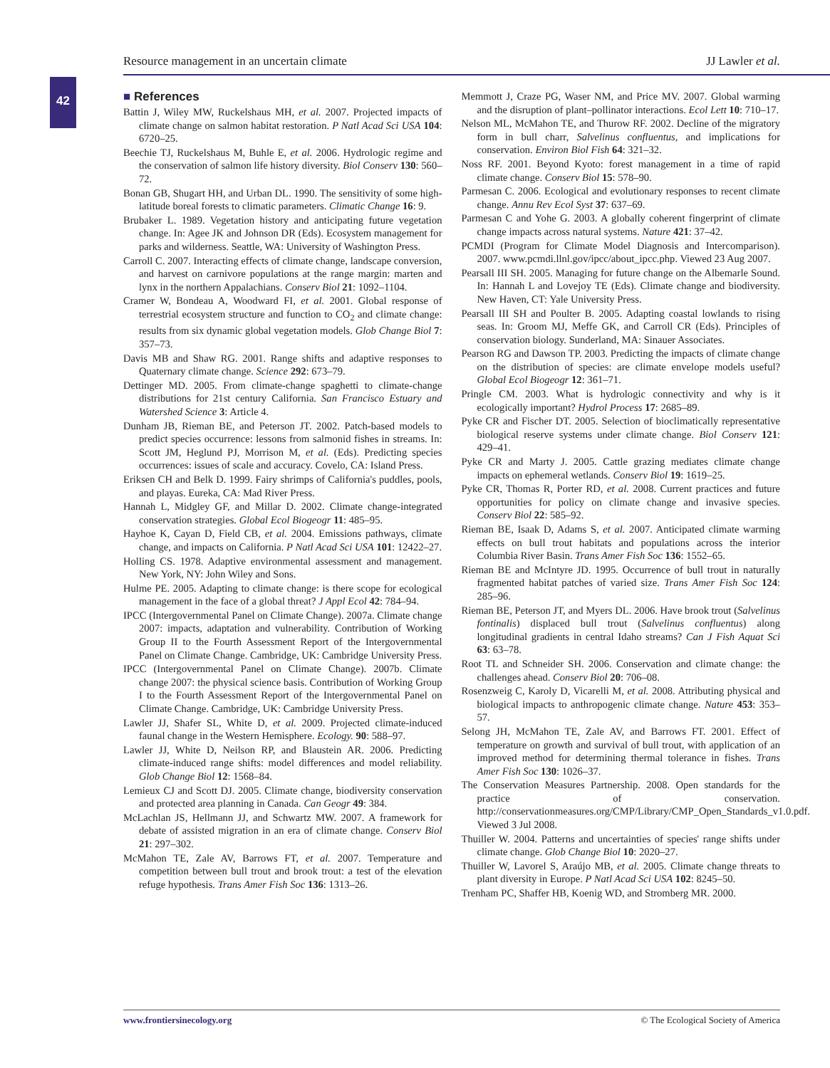Resource management in an uncertain climate JJ Lawler et al.
42
■ References
Battin J, Wiley MW, Ruckelshaus MH, et al. 2007. Projected impacts of climate change on salmon habitat restoration. P Natl Acad Sci USA 104: 6720–25.
Beechie TJ, Ruckelshaus M, Buhle E, et al. 2006. Hydrologic regime and the conservation of salmon life history diversity. Biol Conserv 130: 560–72.
Bonan GB, Shugart HH, and Urban DL. 1990. The sensitivity of some high-latitude boreal forests to climatic parameters. Climatic Change 16: 9.
Brubaker L. 1989. Vegetation history and anticipating future vegetation change. In: Agee JK and Johnson DR (Eds). Ecosystem management for parks and wilderness. Seattle, WA: University of Washington Press.
Carroll C. 2007. Interacting effects of climate change, landscape conversion, and harvest on carnivore populations at the range margin: marten and lynx in the northern Appalachians. Conserv Biol 21: 1092–1104.
Cramer W, Bondeau A, Woodward FI, et al. 2001. Global response of terrestrial ecosystem structure and function to CO<sub>2</sub> and climate change: results from six dynamic global vegetation models. Glob Change Biol 7: 357–73.
Davis MB and Shaw RG. 2001. Range shifts and adaptive responses to Quaternary climate change. Science 292: 673–79.
Dettinger MD. 2005. From climate-change spaghetti to climate-change distributions for 21st century California. San Francisco Estuary and Watershed Science 3: Article 4.
Dunham JB, Rieman BE, and Peterson JT. 2002. Patch-based models to predict species occurrence: lessons from salmonid fishes in streams. In: Scott JM, Heglund PJ, Morrison M, et al. (Eds). Predicting species occurrences: issues of scale and accuracy. Covelo, CA: Island Press.
Eriksen CH and Belk D. 1999. Fairy shrimps of California's puddles, pools, and playas. Eureka, CA: Mad River Press.
Hannah L, Midgley GF, and Millar D. 2002. Climate change-integrated conservation strategies. Global Ecol Biogeogr 11: 485–95.
Hayhoe K, Cayan D, Field CB, et al. 2004. Emissions pathways, climate change, and impacts on California. P Natl Acad Sci USA 101: 12422–27.
Holling CS. 1978. Adaptive environmental assessment and management. New York, NY: John Wiley and Sons.
Hulme PE. 2005. Adapting to climate change: is there scope for ecological management in the face of a global threat? J Appl Ecol 42: 784–94.
IPCC (Intergovernmental Panel on Climate Change). 2007a. Climate change 2007: impacts, adaptation and vulnerability. Contribution of Working Group II to the Fourth Assessment Report of the Intergovernmental Panel on Climate Change. Cambridge, UK: Cambridge University Press.
IPCC (Intergovernmental Panel on Climate Change). 2007b. Climate change 2007: the physical science basis. Contribution of Working Group I to the Fourth Assessment Report of the Intergovernmental Panel on Climate Change. Cambridge, UK: Cambridge University Press.
Lawler JJ, Shafer SL, White D, et al. 2009. Projected climate-induced faunal change in the Western Hemisphere. Ecology. 90: 588–97.
Lawler JJ, White D, Neilson RP, and Blaustein AR. 2006. Predicting climate-induced range shifts: model differences and model reliability. Glob Change Biol 12: 1568–84.
Lemieux CJ and Scott DJ. 2005. Climate change, biodiversity conservation and protected area planning in Canada. Can Geogr 49: 384.
McLachlan JS, Hellmann JJ, and Schwartz MW. 2007. A framework for debate of assisted migration in an era of climate change. Conserv Biol 21: 297–302.
McMahon TE, Zale AV, Barrows FT, et al. 2007. Temperature and competition between bull trout and brook trout: a test of the elevation refuge hypothesis. Trans Amer Fish Soc 136: 1313–26.
Memmott J, Craze PG, Waser NM, and Price MV. 2007. Global warming and the disruption of plant–pollinator interactions. Ecol Lett 10: 710–17.
Nelson ML, McMahon TE, and Thurow RF. 2002. Decline of the migratory form in bull charr, Salvelinus confluentus, and implications for conservation. Environ Biol Fish 64: 321–32.
Noss RF. 2001. Beyond Kyoto: forest management in a time of rapid climate change. Conserv Biol 15: 578–90.
Parmesan C. 2006. Ecological and evolutionary responses to recent climate change. Annu Rev Ecol Syst 37: 637–69.
Parmesan C and Yohe G. 2003. A globally coherent fingerprint of climate change impacts across natural systems. Nature 421: 37–42.
PCMDI (Program for Climate Model Diagnosis and Intercomparison). 2007. www.pcmdi.llnl.gov/ipcc/about_ipcc.php. Viewed 23 Aug 2007.
Pearsall III SH. 2005. Managing for future change on the Albemarle Sound. In: Hannah L and Lovejoy TE (Eds). Climate change and biodiversity. New Haven, CT: Yale University Press.
Pearsall III SH and Poulter B. 2005. Adapting coastal lowlands to rising seas. In: Groom MJ, Meffe GK, and Carroll CR (Eds). Principles of conservation biology. Sunderland, MA: Sinauer Associates.
Pearson RG and Dawson TP. 2003. Predicting the impacts of climate change on the distribution of species: are climate envelope models useful? Global Ecol Biogeogr 12: 361–71.
Pringle CM. 2003. What is hydrologic connectivity and why is it ecologically important? Hydrol Process 17: 2685–89.
Pyke CR and Fischer DT. 2005. Selection of bioclimatically representative biological reserve systems under climate change. Biol Conserv 121: 429–41.
Pyke CR and Marty J. 2005. Cattle grazing mediates climate change impacts on ephemeral wetlands. Conserv Biol 19: 1619–25.
Pyke CR, Thomas R, Porter RD, et al. 2008. Current practices and future opportunities for policy on climate change and invasive species. Conserv Biol 22: 585–92.
Rieman BE, Isaak D, Adams S, et al. 2007. Anticipated climate warming effects on bull trout habitats and populations across the interior Columbia River Basin. Trans Amer Fish Soc 136: 1552–65.
Rieman BE and McIntyre JD. 1995. Occurrence of bull trout in naturally fragmented habitat patches of varied size. Trans Amer Fish Soc 124: 285–96.
Rieman BE, Peterson JT, and Myers DL. 2006. Have brook trout (Salvelinus fontinalis) displaced bull trout (Salvelinus confluentus) along longitudinal gradients in central Idaho streams? Can J Fish Aquat Sci 63: 63–78.
Root TL and Schneider SH. 2006. Conservation and climate change: the challenges ahead. Conserv Biol 20: 706–08.
Rosenzweig C, Karoly D, Vicarelli M, et al. 2008. Attributing physical and biological impacts to anthropogenic climate change. Nature 453: 353–57.
Selong JH, McMahon TE, Zale AV, and Barrows FT. 2001. Effect of temperature on growth and survival of bull trout, with application of an improved method for determining thermal tolerance in fishes. Trans Amer Fish Soc 130: 1026–37.
The Conservation Measures Partnership. 2008. Open standards for the practice of conservation. http://conservationmeasures.org/CMP/Library/CMP_Open_Standards_v1.0.pdf. Viewed 3 Jul 2008.
Thuiller W. 2004. Patterns and uncertainties of species' range shifts under climate change. Glob Change Biol 10: 2020–27.
Thuiller W, Lavorel S, Araújo MB, et al. 2005. Climate change threats to plant diversity in Europe. P Natl Acad Sci USA 102: 8245–50.
Trenham PC, Shaffer HB, Koenig WD, and Stromberg MR. 2000.
www.frontiersinecology.org © The Ecological Society of America